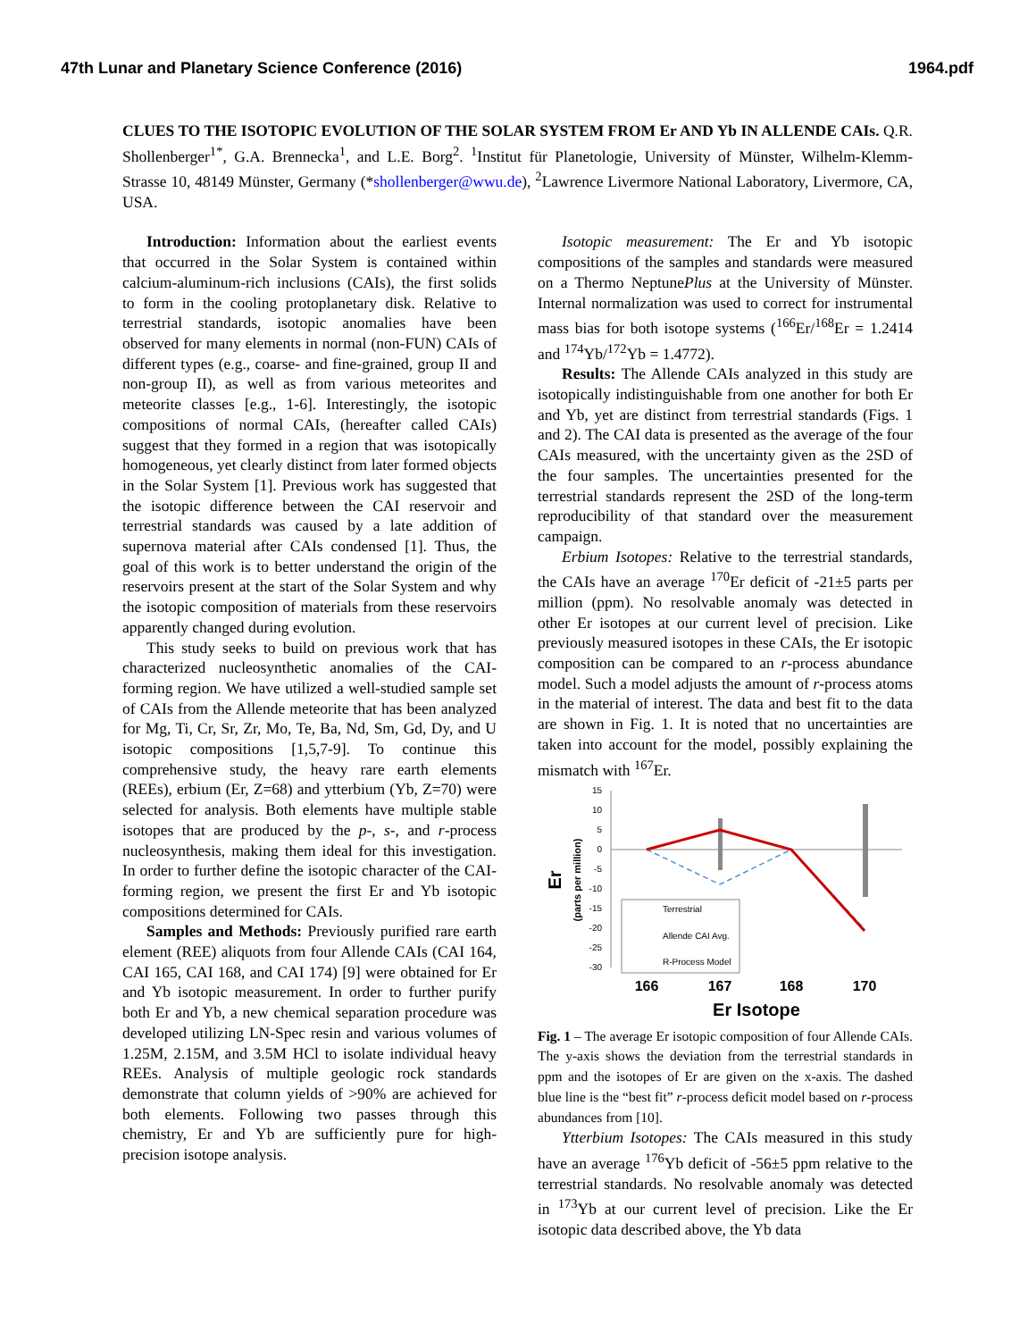47th Lunar and Planetary Science Conference (2016) 1964.pdf
CLUES TO THE ISOTOPIC EVOLUTION OF THE SOLAR SYSTEM FROM Er AND Yb IN ALLENDE CAIs. Q.R. Shollenberger<sup>1*</sup>, G.A. Brennecka<sup>1</sup>, and L.E. Borg<sup>2</sup>. <sup>1</sup>Institut für Planetologie, University of Münster, Wilhelm-Klemm-Strasse 10, 48149 Münster, Germany (*shollenberger@wwu.de), <sup>2</sup>Lawrence Livermore National Laboratory, Livermore, CA, USA.
Introduction: Information about the earliest events that occurred in the Solar System is contained within calcium-aluminum-rich inclusions (CAIs), the first solids to form in the cooling protoplanetary disk. Relative to terrestrial standards, isotopic anomalies have been observed for many elements in normal (non-FUN) CAIs of different types (e.g., coarse- and fine-grained, group II and non-group II), as well as from various meteorites and meteorite classes [e.g., 1-6]. Interestingly, the isotopic compositions of normal CAIs, (hereafter called CAIs) suggest that they formed in a region that was isotopically homogeneous, yet clearly distinct from later formed objects in the Solar System [1]. Previous work has suggested that the isotopic difference between the CAI reservoir and terrestrial standards was caused by a late addition of supernova material after CAIs condensed [1]. Thus, the goal of this work is to better understand the origin of the reservoirs present at the start of the Solar System and why the isotopic composition of materials from these reservoirs apparently changed during evolution.
This study seeks to build on previous work that has characterized nucleosynthetic anomalies of the CAI-forming region. We have utilized a well-studied sample set of CAIs from the Allende meteorite that has been analyzed for Mg, Ti, Cr, Sr, Zr, Mo, Te, Ba, Nd, Sm, Gd, Dy, and U isotopic compositions [1,5,7-9]. To continue this comprehensive study, the heavy rare earth elements (REEs), erbium (Er, Z=68) and ytterbium (Yb, Z=70) were selected for analysis. Both elements have multiple stable isotopes that are produced by the p-, s-, and r-process nucleosynthesis, making them ideal for this investigation. In order to further define the isotopic character of the CAI-forming region, we present the first Er and Yb isotopic compositions determined for CAIs.
Samples and Methods: Previously purified rare earth element (REE) aliquots from four Allende CAIs (CAI 164, CAI 165, CAI 168, and CAI 174) [9] were obtained for Er and Yb isotopic measurement. In order to further purify both Er and Yb, a new chemical separation procedure was developed utilizing LN-Spec resin and various volumes of 1.25M, 2.15M, and 3.5M HCl to isolate individual heavy REEs. Analysis of multiple geologic rock standards demonstrate that column yields of >90% are achieved for both elements. Following two passes through this chemistry, Er and Yb are sufficiently pure for high-precision isotope analysis.
Isotopic measurement: The Er and Yb isotopic compositions of the samples and standards were measured on a Thermo NeptunePlus at the University of Münster. Internal normalization was used to correct for instrumental mass bias for both isotope systems (<sup>166</sup>Er/<sup>168</sup>Er = 1.2414 and <sup>174</sup>Yb/<sup>172</sup>Yb = 1.4772).
Results: The Allende CAIs analyzed in this study are isotopically indistinguishable from one another for both Er and Yb, yet are distinct from terrestrial standards (Figs. 1 and 2). The CAI data is presented as the average of the four CAIs measured, with the uncertainty given as the 2SD of the four samples. The uncertainties presented for the terrestrial standards represent the 2SD of the long-term reproducibility of that standard over the measurement campaign.
Erbium Isotopes: Relative to the terrestrial standards, the CAIs have an average <sup>170</sup>Er deficit of -21±5 parts per million (ppm). No resolvable anomaly was detected in other Er isotopes at our current level of precision. Like previously measured isotopes in these CAIs, the Er isotopic composition can be compared to an r-process abundance model. Such a model adjusts the amount of r-process atoms in the material of interest. The data and best fit to the data are shown in Fig. 1. It is noted that no uncertainties are taken into account for the model, possibly explaining the mismatch with <sup>167</sup>Er.
15
10
5
0
-5
-10
-15
-20
-25
-30
Terrestrial
Allende CAI Avg.
R-Process Model
166
167
168
170
Er Isotope
Er
(parts per million)
Fig. 1 – The average Er isotopic composition of four Allende CAIs. The y-axis shows the deviation from the terrestrial standards in ppm and the isotopes of Er are given on the x-axis. The dashed blue line is the “best fit” r-process deficit model based on r-process abundances from [10].
Ytterbium Isotopes: The CAIs measured in this study have an average <sup>176</sup>Yb deficit of -56±5 ppm relative to the terrestrial standards. No resolvable anomaly was detected in <sup>173</sup>Yb at our current level of precision. Like the Er isotopic data described above, the Yb data